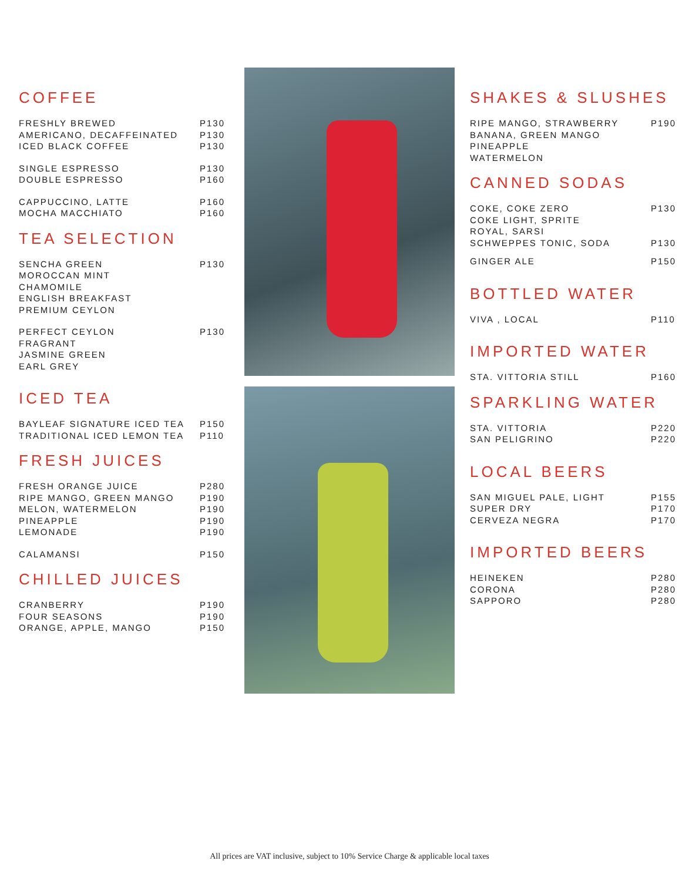COFFEE
| FRESHLY BREWED | P130 |
| AMERICANO, DECAFFEINATED | P130 |
| ICED BLACK COFFEE | P130 |
| SINGLE ESPRESSO | P130 |
| DOUBLE ESPRESSO | P160 |
| CAPPUCCINO, LATTE | P160 |
| MOCHA MACCHIATO | P160 |
TEA SELECTION
| SENCHA GREEN MOROCCAN MINT CHAMOMILE ENGLISH BREAKFAST PREMIUM CEYLON | P130 |
| PERFECT CEYLON FRAGRANT JASMINE GREEN EARL GREY | P130 |
ICED TEA
| BAYLEAF SIGNATURE ICED TEA | P150 |
| TRADITIONAL ICED LEMON TEA | P110 |
FRESH JUICES
| FRESH ORANGE JUICE | P280 |
| RIPE MANGO, GREEN MANGO | P190 |
| MELON, WATERMELON | P190 |
| PINEAPPLE | P190 |
| LEMONADE | P190 |
| CALAMANSI | P150 |
CHILLED JUICES
| CRANBERRY | P190 |
| FOUR SEASONS | P190 |
| ORANGE, APPLE, MANGO | P150 |
SHAKES & SLUSHES
| RIPE MANGO, STRAWBERRY BANANA, GREEN MANGO PINEAPPLE WATERMELON | P190 |
CANNED SODAS
| COKE, COKE ZERO COKE LIGHT, SPRITE ROYAL, SARSI | P130 |
| SCHWEPPES TONIC, SODA | P130 |
| GINGER ALE | P150 |
BOTTLED WATER
| VIVA , LOCAL | P110 |
IMPORTED WATER
| STA. VITTORIA STILL | P160 |
SPARKLING WATER
| STA. VITTORIA | P220 |
| SAN PELIGRINO | P220 |
LOCAL BEERS
| SAN MIGUEL PALE, LIGHT | P155 |
| SUPER DRY | P170 |
| CERVEZA NEGRA | P170 |
IMPORTED BEERS
| HEINEKEN | P280 |
| CORONA | P280 |
| SAPPORO | P280 |
All prices are VAT inclusive, subject to 10% Service Charge & applicable local taxes